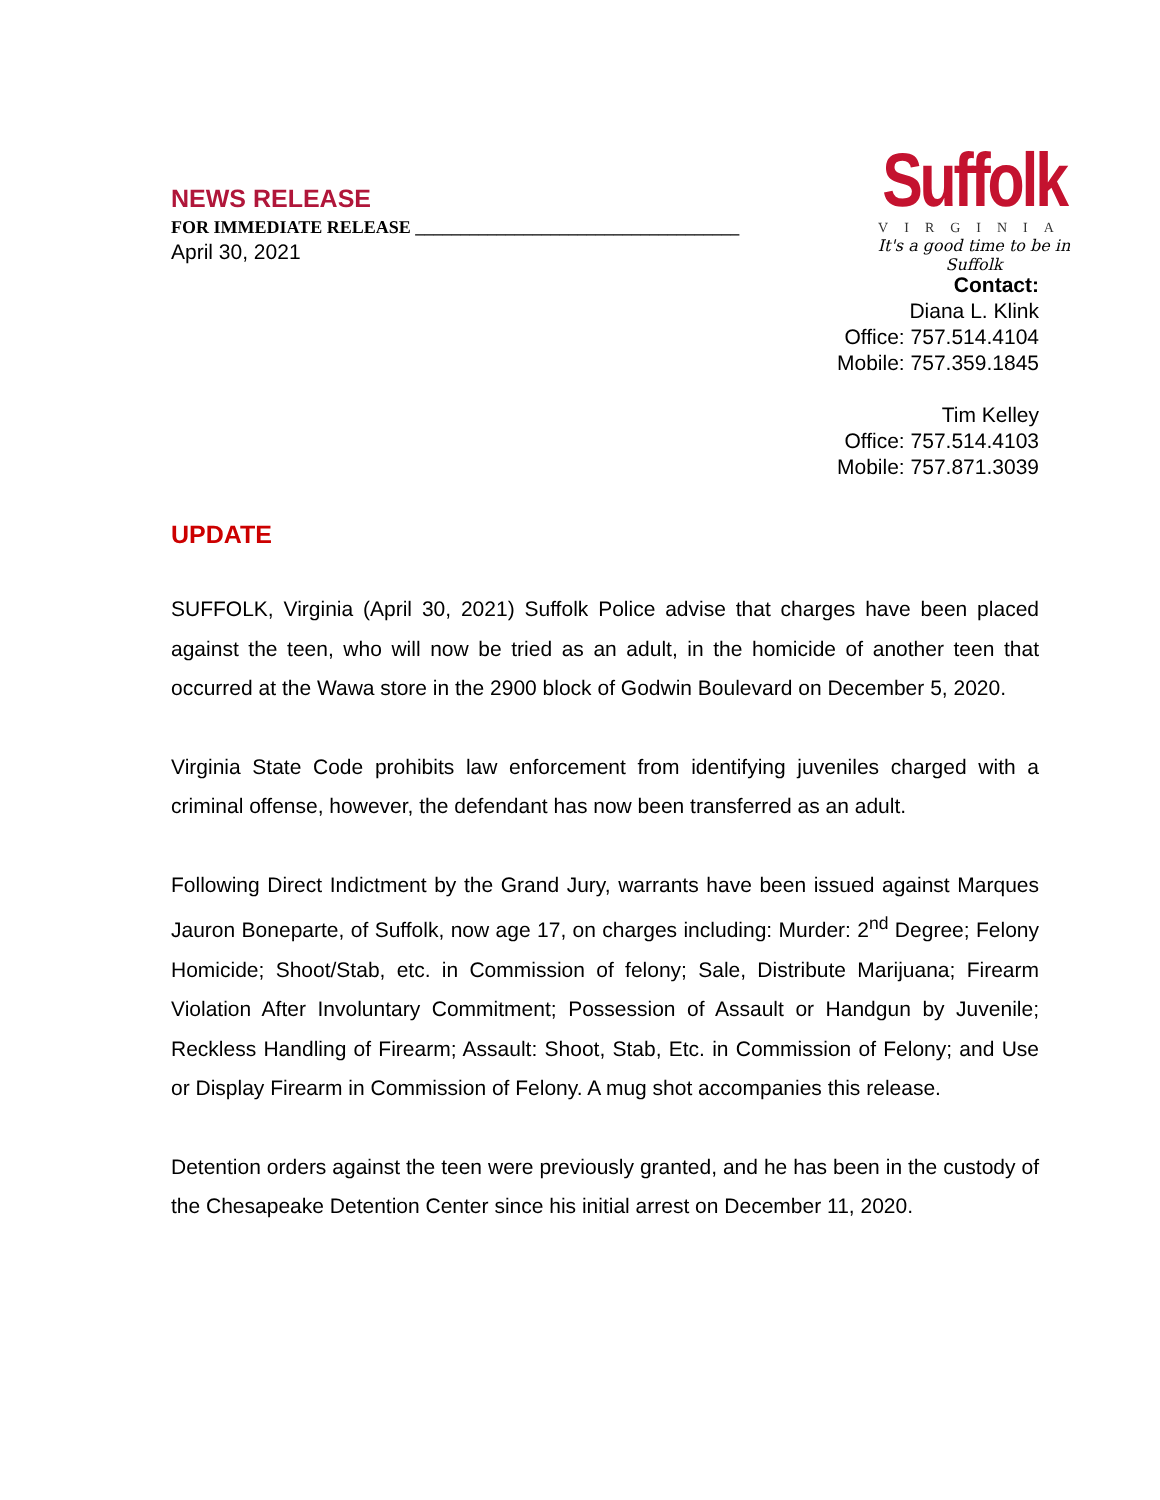NEWS RELEASE
FOR IMMEDIATE RELEASE ____________________________________
April 30, 2021
Suffolk
VIRGINIA
It's a good time to be in Suffolk
Contact:
Diana L. Klink
Office: 757.514.4104
Mobile: 757.359.1845
Tim Kelley
Office: 757.514.4103
Mobile: 757.871.3039
UPDATE
SUFFOLK, Virginia (April 30, 2021) Suffolk Police advise that charges have been placed against the teen, who will now be tried as an adult, in the homicide of another teen that occurred at the Wawa store in the 2900 block of Godwin Boulevard on December 5, 2020.
Virginia State Code prohibits law enforcement from identifying juveniles charged with a criminal offense, however, the defendant has now been transferred as an adult.
Following Direct Indictment by the Grand Jury, warrants have been issued against Marques Jauron Boneparte, of Suffolk, now age 17, on charges including: Murder: 2<sup>nd</sup> Degree; Felony Homicide; Shoot/Stab, etc. in Commission of felony; Sale, Distribute Marijuana; Firearm Violation After Involuntary Commitment; Possession of Assault or Handgun by Juvenile; Reckless Handling of Firearm; Assault: Shoot, Stab, Etc. in Commission of Felony; and Use or Display Firearm in Commission of Felony. A mug shot accompanies this release.
Detention orders against the teen were previously granted, and he has been in the custody of the Chesapeake Detention Center since his initial arrest on December 11, 2020.